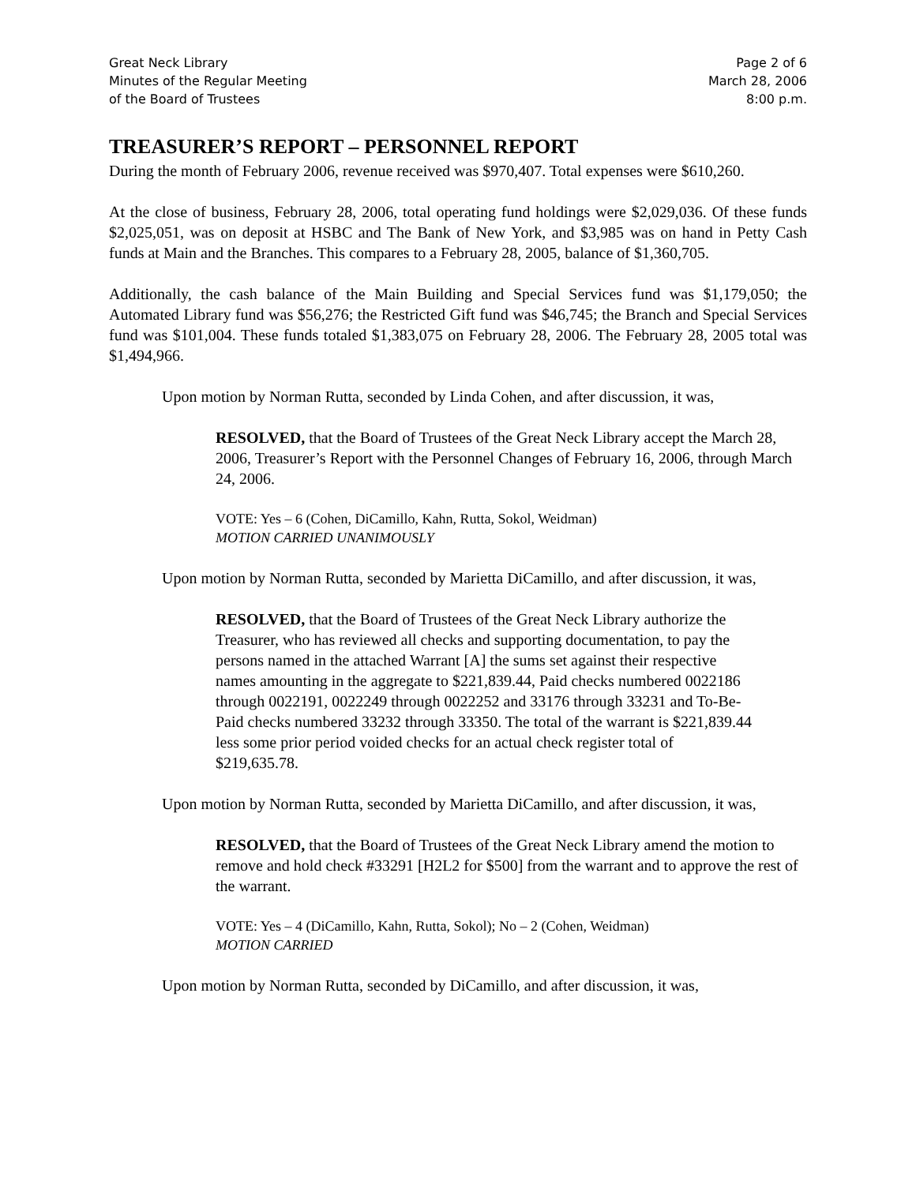Great Neck Library
Minutes of the Regular Meeting
of the Board of Trustees
Page 2 of 6
March 28, 2006
8:00 p.m.
TREASURER’S REPORT – PERSONNEL REPORT
During the month of February 2006, revenue received was $970,407. Total expenses were $610,260.
At the close of business, February 28, 2006, total operating fund holdings were $2,029,036. Of these funds $2,025,051, was on deposit at HSBC and The Bank of New York, and $3,985 was on hand in Petty Cash funds at Main and the Branches. This compares to a February 28, 2005, balance of $1,360,705.
Additionally, the cash balance of the Main Building and Special Services fund was $1,179,050; the Automated Library fund was $56,276; the Restricted Gift fund was $46,745; the Branch and Special Services fund was $101,004. These funds totaled $1,383,075 on February 28, 2006. The February 28, 2005 total was $1,494,966.
Upon motion by Norman Rutta, seconded by Linda Cohen, and after discussion, it was,
RESOLVED, that the Board of Trustees of the Great Neck Library accept the March 28, 2006, Treasurer’s Report with the Personnel Changes of February 16, 2006, through March 24, 2006.
VOTE: Yes – 6 (Cohen, DiCamillo, Kahn, Rutta, Sokol, Weidman)
MOTION CARRIED UNANIMOUSLY
Upon motion by Norman Rutta, seconded by Marietta DiCamillo, and after discussion, it was,
RESOLVED, that the Board of Trustees of the Great Neck Library authorize the Treasurer, who has reviewed all checks and supporting documentation, to pay the persons named in the attached Warrant [A] the sums set against their respective names amounting in the aggregate to $221,839.44, Paid checks numbered 0022186 through 0022191, 0022249 through 0022252 and 33176 through 33231 and To-Be-Paid checks numbered 33232 through 33350. The total of the warrant is $221,839.44 less some prior period voided checks for an actual check register total of $219,635.78.
Upon motion by Norman Rutta, seconded by Marietta DiCamillo, and after discussion, it was,
RESOLVED, that the Board of Trustees of the Great Neck Library amend the motion to remove and hold check #33291 [H2L2 for $500] from the warrant and to approve the rest of the warrant.
VOTE: Yes – 4 (DiCamillo, Kahn, Rutta, Sokol); No – 2 (Cohen, Weidman)
MOTION CARRIED
Upon motion by Norman Rutta, seconded by DiCamillo, and after discussion, it was,